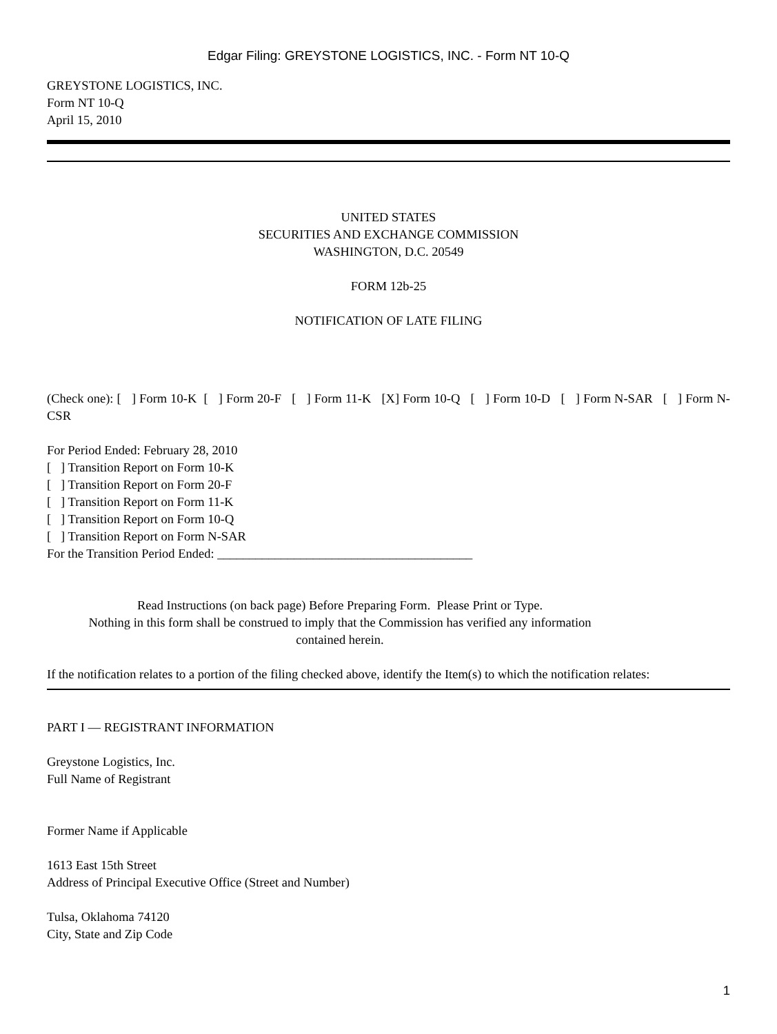Edgar Filing: GREYSTONE LOGISTICS, INC. - Form NT 10-Q
GREYSTONE LOGISTICS, INC.
Form NT 10-Q
April 15, 2010
UNITED STATES
SECURITIES AND EXCHANGE COMMISSION
WASHINGTON, D.C. 20549
FORM 12b-25
NOTIFICATION OF LATE FILING
(Check one): [ ] Form 10-K [ ] Form 20-F [ ] Form 11-K [X] Form 10-Q [ ] Form 10-D [ ] Form N-SAR [ ] Form N-CSR
For Period Ended: February 28, 2010
[ ] Transition Report on Form 10-K
[ ] Transition Report on Form 20-F
[ ] Transition Report on Form 11-K
[ ] Transition Report on Form 10-Q
[ ] Transition Report on Form N-SAR
For the Transition Period Ended: ________________________________________
Read Instructions (on back page) Before Preparing Form. Please Print or Type.
Nothing in this form shall be construed to imply that the Commission has verified any information
contained herein.
If the notification relates to a portion of the filing checked above, identify the Item(s) to which the notification relates:
PART I — REGISTRANT INFORMATION
Greystone Logistics, Inc.
Full Name of Registrant
Former Name if Applicable
1613 East 15th Street
Address of Principal Executive Office (Street and Number)
Tulsa, Oklahoma 74120
City, State and Zip Code
1